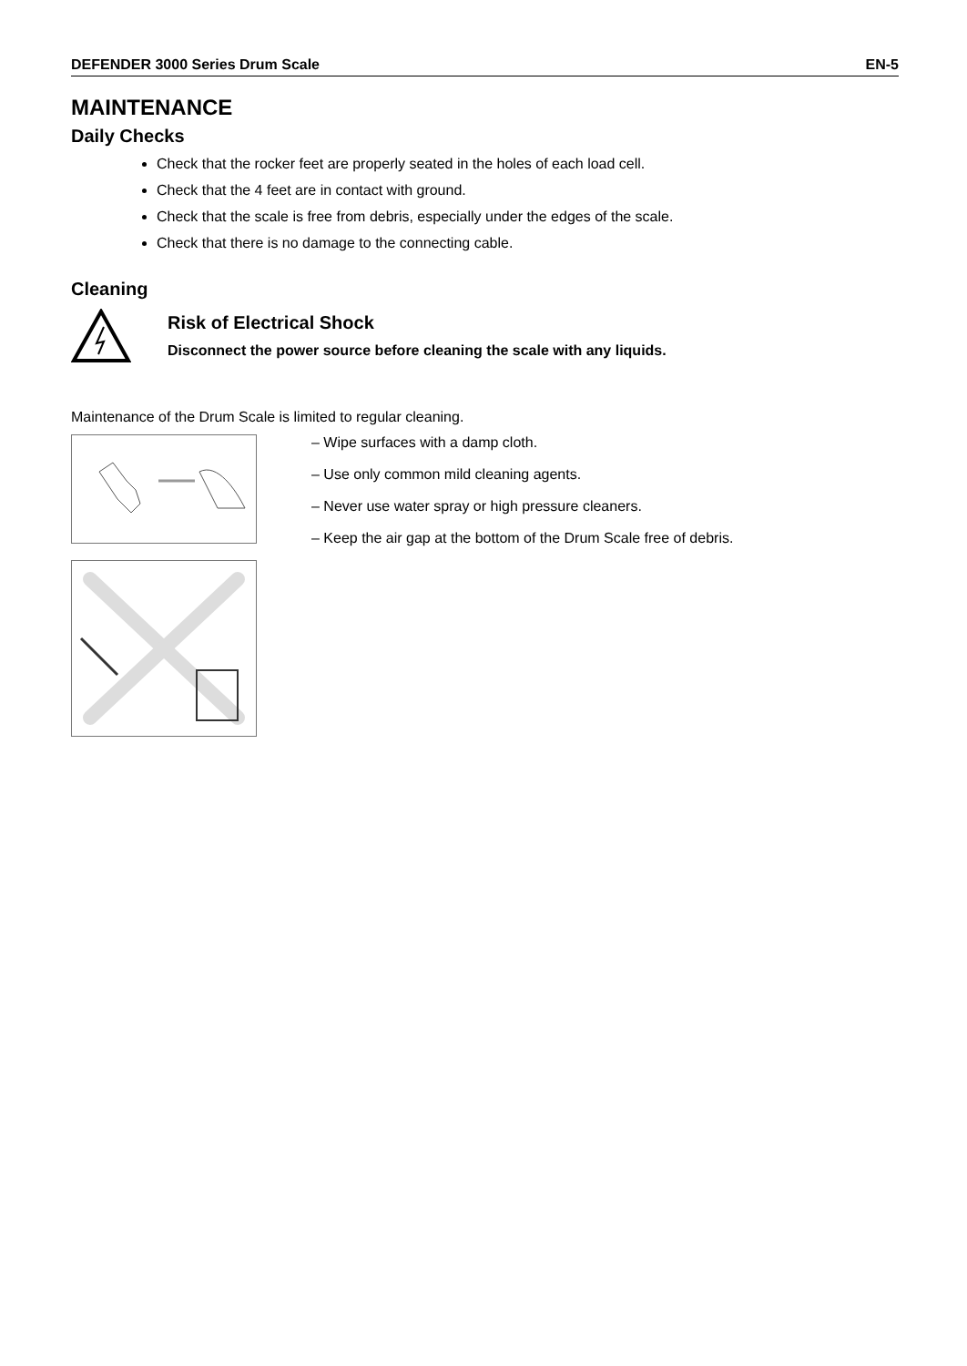DEFENDER 3000 Series Drum Scale EN-5
MAINTENANCE
Daily Checks
Check that the rocker feet are properly seated in the holes of each load cell.
Check that the 4 feet are in contact with ground.
Check that the scale is free from debris, especially under the edges of the scale.
Check that there is no damage to the connecting cable.
Cleaning
Risk of Electrical Shock
Disconnect the power source before cleaning the scale with any liquids.
Maintenance of the Drum Scale is limited to regular cleaning.
– Wipe surfaces with a damp cloth.
– Use only common mild cleaning agents.
– Never use water spray or high pressure cleaners.
– Keep the air gap at the bottom of the Drum Scale free of debris.